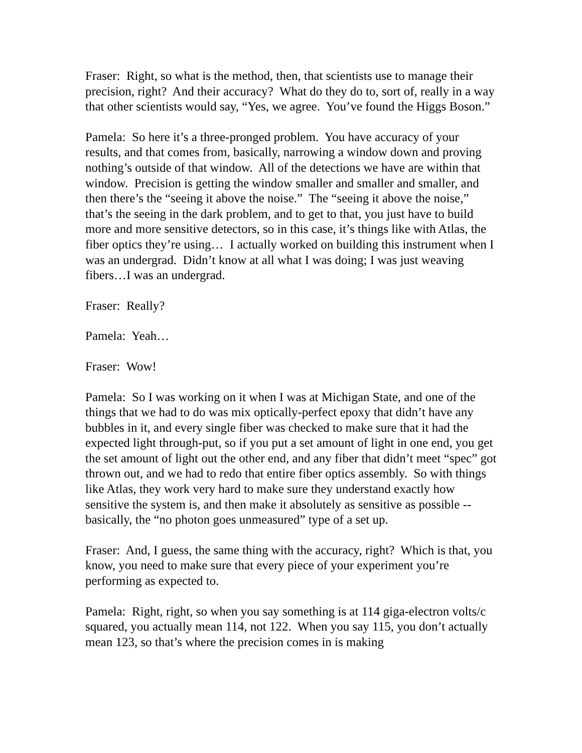Fraser: Right, so what is the method, then, that scientists use to manage their precision, right? And their accuracy? What do they do to, sort of, really in a way that other scientists would say, “Yes, we agree. You’ve found the Higgs Boson.”
Pamela: So here it’s a three-pronged problem. You have accuracy of your results, and that comes from, basically, narrowing a window down and proving nothing’s outside of that window. All of the detections we have are within that window. Precision is getting the window smaller and smaller and smaller, and then there’s the “seeing it above the noise.” The “seeing it above the noise,” that’s the seeing in the dark problem, and to get to that, you just have to build more and more sensitive detectors, so in this case, it’s things like with Atlas, the fiber optics they’re using… I actually worked on building this instrument when I was an undergrad. Didn’t know at all what I was doing; I was just weaving fibers…I was an undergrad.
Fraser: Really?
Pamela: Yeah…
Fraser: Wow!
Pamela: So I was working on it when I was at Michigan State, and one of the things that we had to do was mix optically-perfect epoxy that didn’t have any bubbles in it, and every single fiber was checked to make sure that it had the expected light through-put, so if you put a set amount of light in one end, you get the set amount of light out the other end, and any fiber that didn’t meet “spec” got thrown out, and we had to redo that entire fiber optics assembly. So with things like Atlas, they work very hard to make sure they understand exactly how sensitive the system is, and then make it absolutely as sensitive as possible -- basically, the “no photon goes unmeasured” type of a set up.
Fraser: And, I guess, the same thing with the accuracy, right? Which is that, you know, you need to make sure that every piece of your experiment you’re performing as expected to.
Pamela: Right, right, so when you say something is at 114 giga-electron volts/c squared, you actually mean 114, not 122. When you say 115, you don’t actually mean 123, so that’s where the precision comes in is making